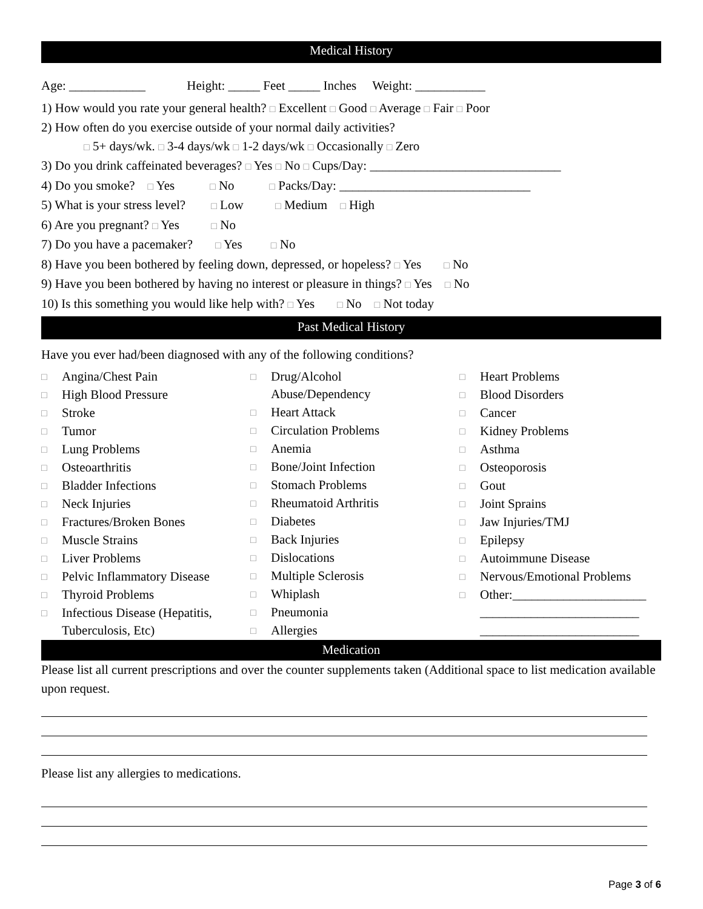Medical History
Age: ____________ Height: _____ Feet _____ Inches Weight: ___________
1) How would you rate your general health? □ Excellent □ Good □ Average □ Fair □ Poor
2) How often do you exercise outside of your normal daily activities?
□ 5+ days/wk. □ 3-4 days/wk □ 1-2 days/wk □ Occasionally □ Zero
3) Do you drink caffeinated beverages? □ Yes □ No □ Cups/Day: ______________________________
4) Do you smoke? □ Yes □ No □ Packs/Day: ______________________________
5) What is your stress level? □ Low □ Medium □ High
6) Are you pregnant? □ Yes □ No
7) Do you have a pacemaker? □ Yes □ No
8) Have you been bothered by feeling down, depressed, or hopeless? □ Yes □ No
9) Have you been bothered by having no interest or pleasure in things? □ Yes □ No
10) Is this something you would like help with? □ Yes □ No □ Not today
Past Medical History
Have you ever had/been diagnosed with any of the following conditions?
□ Angina/Chest Pain
□ High Blood Pressure
□ Stroke
□ Tumor
□ Lung Problems
□ Osteoarthritis
□ Bladder Infections
□ Neck Injuries
□ Fractures/Broken Bones
□ Muscle Strains
□ Liver Problems
□ Pelvic Inflammatory Disease
□ Thyroid Problems
□ Infectious Disease (Hepatitis,
Tuberculosis, Etc)
□ Drug/Alcohol
Abuse/Dependency
□ Heart Attack
□ Circulation Problems
□ Anemia
□ Bone/Joint Infection
□ Stomach Problems
□ Rheumatoid Arthritis
□ Diabetes
□ Back Injuries
□ Dislocations
□ Multiple Sclerosis
□ Whiplash
□ Pneumonia
□ Allergies
□ Heart Problems
□ Blood Disorders
□ Cancer
□ Kidney Problems
□ Asthma
□ Osteoporosis
□ Gout
□ Joint Sprains
□ Jaw Injuries/TMJ
□ Epilepsy
□ Autoimmune Disease
□ Nervous/Emotional Problems
□ Other:_____________________
_________________________
_________________________
Medication
Please list all current prescriptions and over the counter supplements taken (Additional space to list medication available upon request.
Please list any allergies to medications.
Page 3 of 6